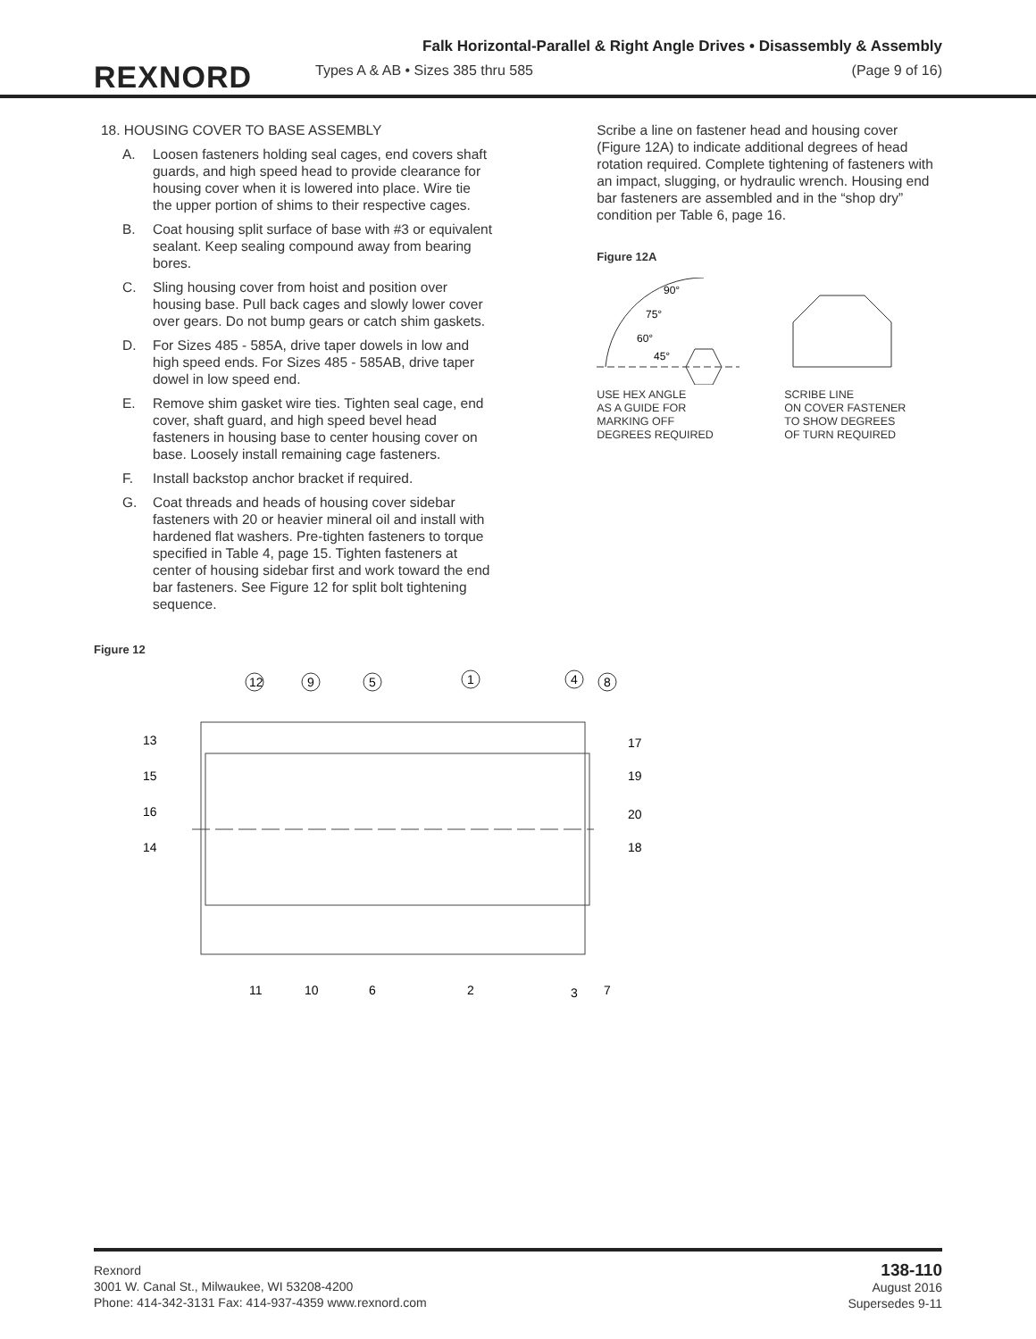REXNORD
Falk Horizontal-Parallel & Right Angle Drives • Disassembly & Assembly
Types A & AB • Sizes 385 thru 585 (Page 9 of 16)
18. HOUSING COVER TO BASE ASSEMBLY
A. Loosen fasteners holding seal cages, end covers shaft guards, and high speed head to provide clearance for housing cover when it is lowered into place. Wire tie the upper portion of shims to their respective cages.
B. Coat housing split surface of base with #3 or equivalent sealant. Keep sealing compound away from bearing bores.
C. Sling housing cover from hoist and position over housing base. Pull back cages and slowly lower cover over gears. Do not bump gears or catch shim gaskets.
D. For Sizes 485 - 585A, drive taper dowels in low and high speed ends. For Sizes 485 - 585AB, drive taper dowel in low speed end.
E. Remove shim gasket wire ties. Tighten seal cage, end cover, shaft guard, and high speed bevel head fasteners in housing base to center housing cover on base. Loosely install remaining cage fasteners.
F. Install backstop anchor bracket if required.
G. Coat threads and heads of housing cover sidebar fasteners with 20 or heavier mineral oil and install with hardened flat washers. Pre-tighten fasteners to torque specified in Table 4, page 15. Tighten fasteners at center of housing sidebar first and work toward the end bar fasteners. See Figure 12 for split bolt tightening sequence.
Scribe a line on fastener head and housing cover (Figure 12A) to indicate additional degrees of head rotation required. Complete tightening of fasteners with an impact, slugging, or hydraulic wrench. Housing end bar fasteners are assembled and in the “shop dry” condition per Table 6, page 16.
Figure 12A
90°
75°
60°
45°
USE HEX ANGLE
AS A GUIDE FOR
MARKING OFF
DEGREES REQUIRED
SCRIBE LINE
ON COVER FASTENER
TO SHOW DEGREES
OF TURN REQUIRED
Figure 12
12
9
5
1
4
8
13
15
16
14
17
19
20
18
11
10
6
2
3
7
Rexnord
3001 W. Canal St., Milwaukee, WI 53208-4200
Phone: 414-342-3131 Fax: 414-937-4359 www.rexnord.com
138-110
August 2016
Supersedes 9-11